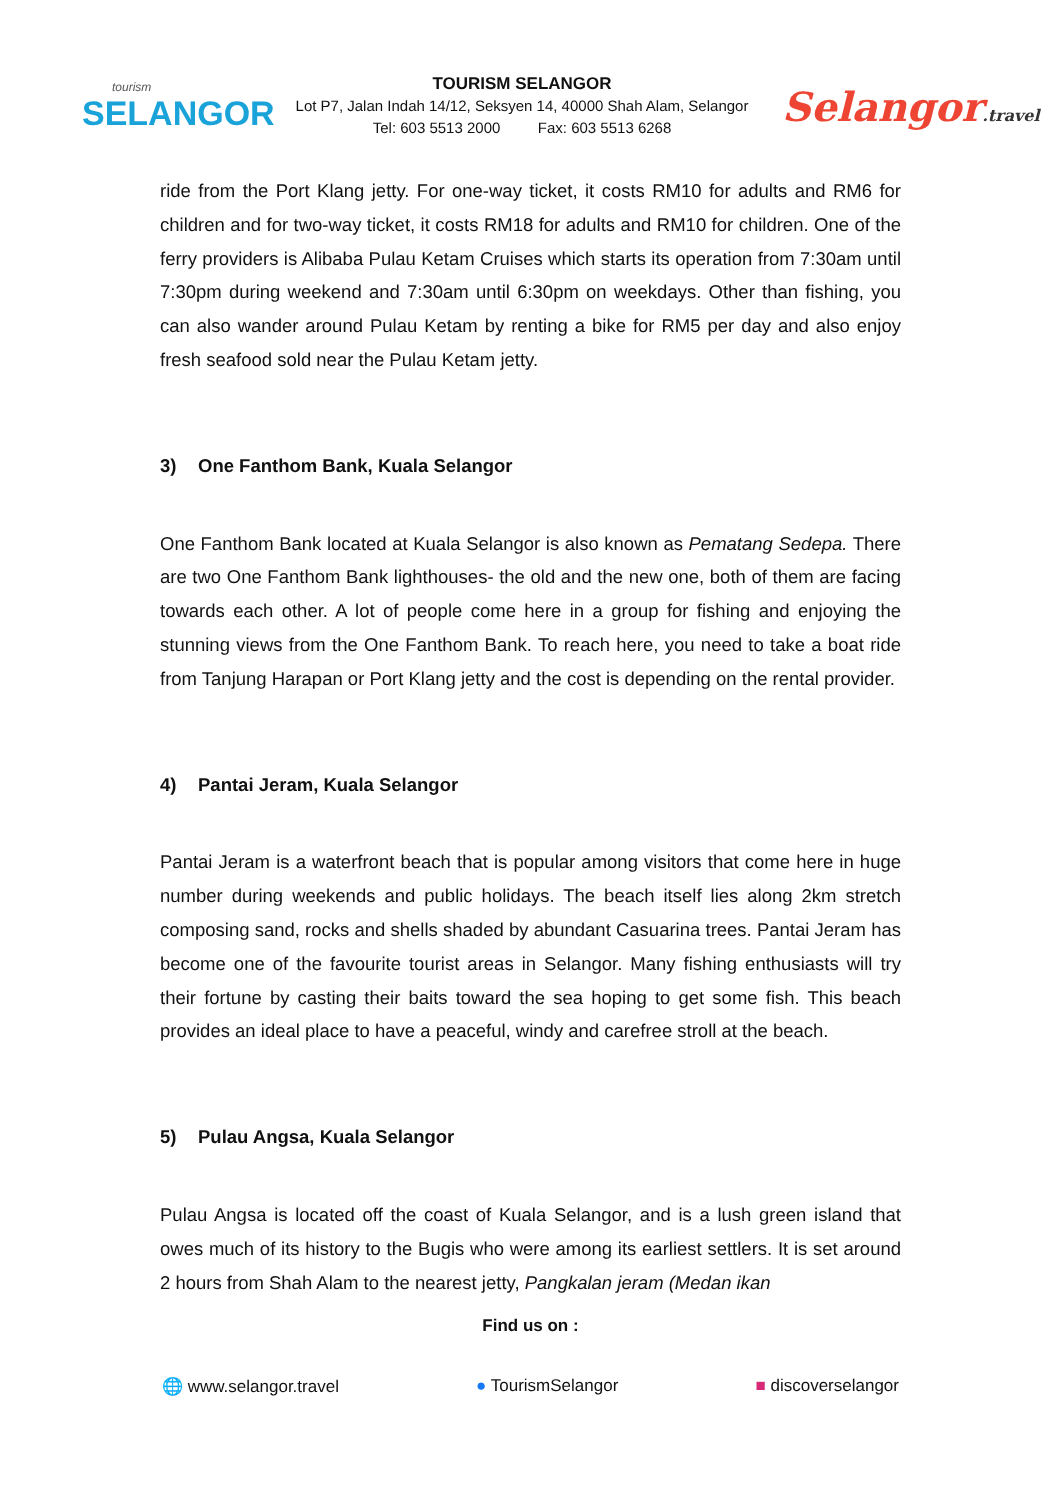tourism
SELANGOR
TOURISM SELANGOR
Lot P7, Jalan Indah 14/12, Seksyen 14, 40000 Shah Alam, Selangor
Tel: 603 5513 2000 Fax: 603 5513 6268
Selangor.travel
ride from the Port Klang jetty. For one-way ticket, it costs RM10 for adults and RM6 for children and for two-way ticket, it costs RM18 for adults and RM10 for children. One of the ferry providers is Alibaba Pulau Ketam Cruises which starts its operation from 7:30am until 7:30pm during weekend and 7:30am until 6:30pm on weekdays. Other than fishing, you can also wander around Pulau Ketam by renting a bike for RM5 per day and also enjoy fresh seafood sold near the Pulau Ketam jetty.
3) One Fanthom Bank, Kuala Selangor
One Fanthom Bank located at Kuala Selangor is also known as Pematang Sedepa. There are two One Fanthom Bank lighthouses- the old and the new one, both of them are facing towards each other. A lot of people come here in a group for fishing and enjoying the stunning views from the One Fanthom Bank. To reach here, you need to take a boat ride from Tanjung Harapan or Port Klang jetty and the cost is depending on the rental provider.
4) Pantai Jeram, Kuala Selangor
Pantai Jeram is a waterfront beach that is popular among visitors that come here in huge number during weekends and public holidays. The beach itself lies along 2km stretch composing sand, rocks and shells shaded by abundant Casuarina trees. Pantai Jeram has become one of the favourite tourist areas in Selangor. Many fishing enthusiasts will try their fortune by casting their baits toward the sea hoping to get some fish. This beach provides an ideal place to have a peaceful, windy and carefree stroll at the beach.
5) Pulau Angsa, Kuala Selangor
Pulau Angsa is located off the coast of Kuala Selangor, and is a lush green island that owes much of its history to the Bugis who were among its earliest settlers. It is set around 2 hours from Shah Alam to the nearest jetty, Pangkalan jeram (Medan ikan
Find us on :
🌐 www.selangor.travel ● TourismSelangor ■ discoverselangor